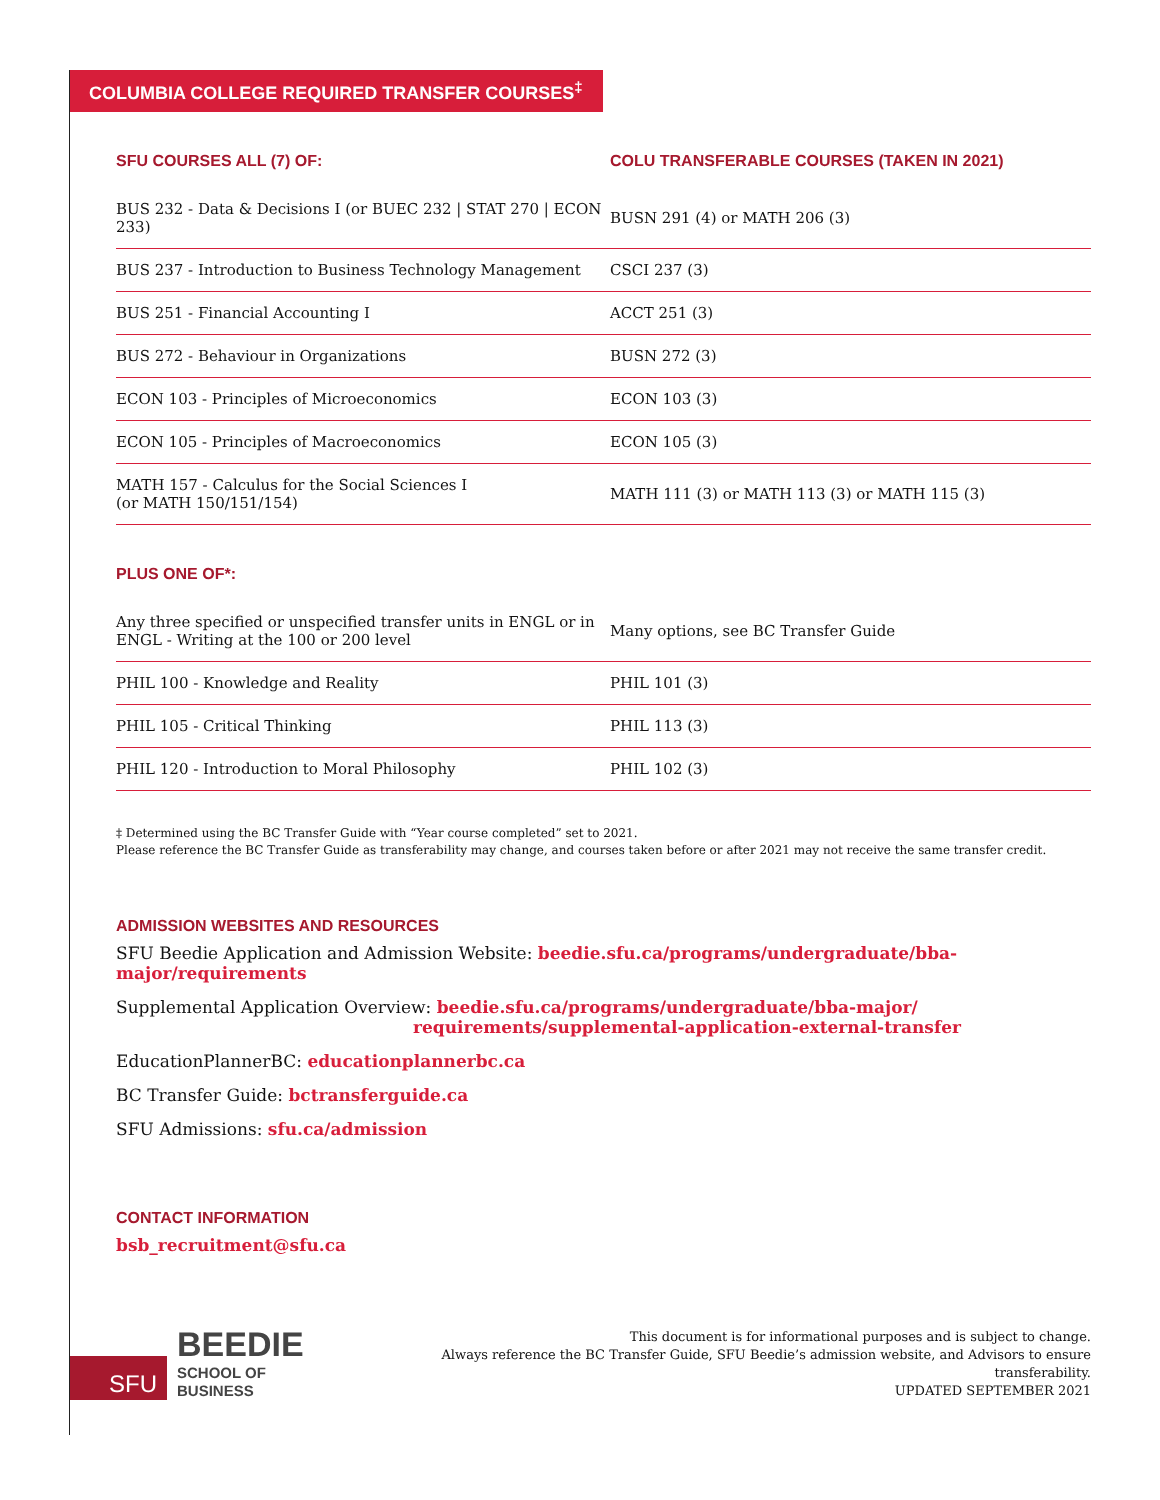COLUMBIA COLLEGE REQUIRED TRANSFER COURSES<sup>‡</sup>
| SFU COURSES ALL (7) OF: | COLU TRANSFERABLE COURSES (TAKEN IN 2021) |
| --- | --- |
| BUS 232 - Data & Decisions I (or BUEC 232 / STAT 270 / ECON 233) | BUSN 291 (4) or MATH 206 (3) |
| BUS 237 - Introduction to Business Technology Management | CSCI 237 (3) |
| BUS 251 - Financial Accounting I | ACCT 251 (3) |
| BUS 272 - Behaviour in Organizations | BUSN 272 (3) |
| ECON 103 - Principles of Microeconomics | ECON 103 (3) |
| ECON 105 - Principles of Macroeconomics | ECON 105 (3) |
| MATH 157 - Calculus for the Social Sciences I (or MATH 150/151/154) | MATH 111 (3) or MATH 113 (3) or MATH 115 (3) |
| PLUS ONE OF*: | |
| Any three specified or unspecified transfer units in ENGL or in ENGL - Writing at the 100 or 200 level | Many options, see BC Transfer Guide |
| PHIL 100 - Knowledge and Reality | PHIL 101 (3) |
| PHIL 105 - Critical Thinking | PHIL 113 (3) |
| PHIL 120 - Introduction to Moral Philosophy | PHIL 102 (3) |
‡ Determined using the BC Transfer Guide with “Year course completed” set to 2021.
Please reference the BC Transfer Guide as transferability may change, and courses taken before or after 2021 may not receive the same transfer credit.
ADMISSION WEBSITES AND RESOURCES
SFU Beedie Application and Admission Website: beedie.sfu.ca/programs/undergraduate/bba-major/requirements
Supplemental Application Overview: beedie.sfu.ca/programs/undergraduate/bba-major/
requirements/supplemental-application-external-transfer
EducationPlannerBC: educationplannerbc.ca
BC Transfer Guide: bctransferguide.ca
SFU Admissions: sfu.ca/admission
CONTACT INFORMATION
bsb_recruitment@sfu.ca
SFU
BEEDIE
SCHOOL OF BUSINESS
This document is for informational purposes and is subject to change.
Always reference the BC Transfer Guide, SFU Beedie’s admission website, and Advisors to ensure transferability.
UPDATED SEPTEMBER 2021